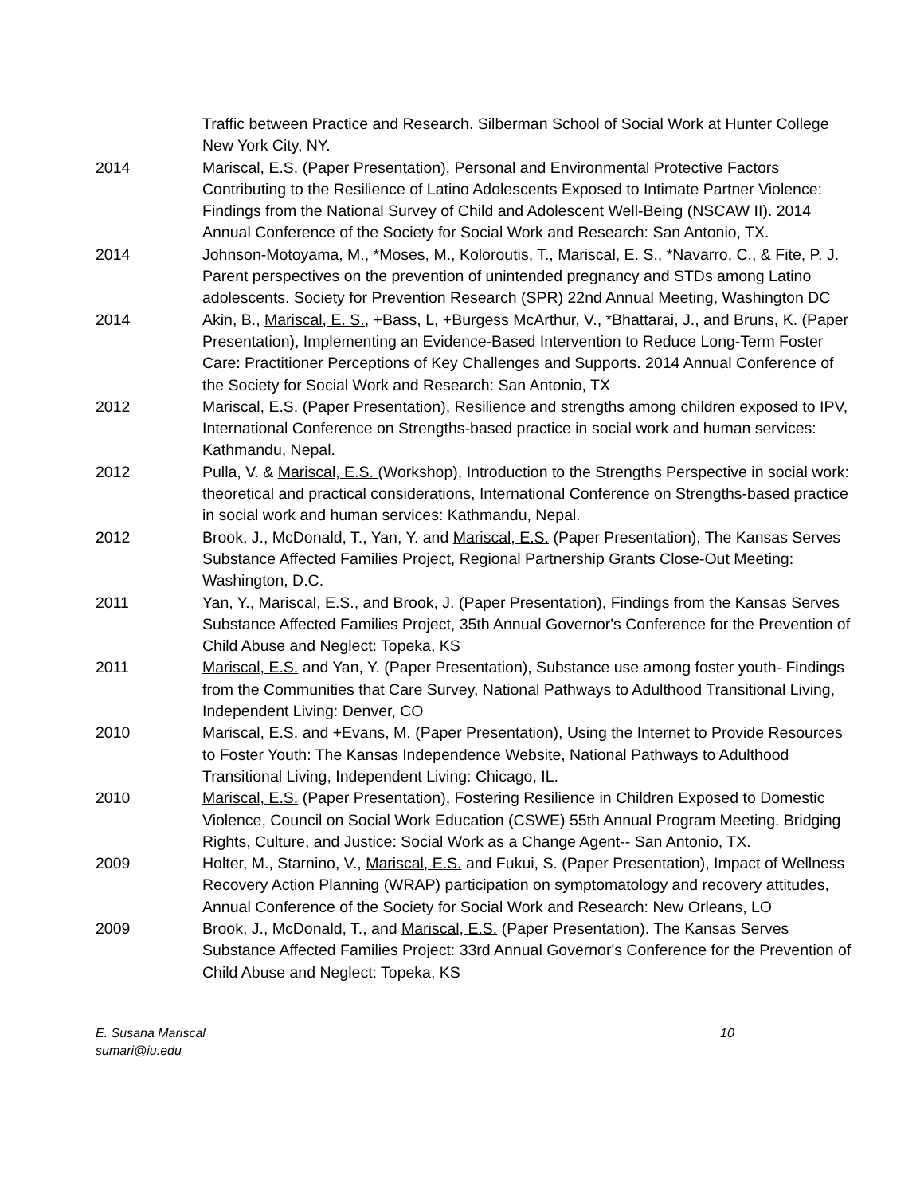Traffic between Practice and Research. Silberman School of Social Work at Hunter College New York City, NY.
2014 Mariscal, E.S. (Paper Presentation), Personal and Environmental Protective Factors Contributing to the Resilience of Latino Adolescents Exposed to Intimate Partner Violence: Findings from the National Survey of Child and Adolescent Well-Being (NSCAW II). 2014 Annual Conference of the Society for Social Work and Research: San Antonio, TX.
2014 Johnson-Motoyama, M., *Moses, M., Koloroutis, T., Mariscal, E. S., *Navarro, C., & Fite, P. J. Parent perspectives on the prevention of unintended pregnancy and STDs among Latino adolescents. Society for Prevention Research (SPR) 22nd Annual Meeting, Washington DC
2014 Akin, B., Mariscal, E. S., +Bass, L, +Burgess McArthur, V., *Bhattarai, J., and Bruns, K. (Paper Presentation), Implementing an Evidence-Based Intervention to Reduce Long-Term Foster Care: Practitioner Perceptions of Key Challenges and Supports. 2014 Annual Conference of the Society for Social Work and Research: San Antonio, TX
2012 Mariscal, E.S. (Paper Presentation), Resilience and strengths among children exposed to IPV, International Conference on Strengths-based practice in social work and human services: Kathmandu, Nepal.
2012 Pulla, V. & Mariscal, E.S. (Workshop), Introduction to the Strengths Perspective in social work: theoretical and practical considerations, International Conference on Strengths-based practice in social work and human services: Kathmandu, Nepal.
2012 Brook, J., McDonald, T., Yan, Y. and Mariscal, E.S. (Paper Presentation), The Kansas Serves Substance Affected Families Project, Regional Partnership Grants Close-Out Meeting: Washington, D.C.
2011 Yan, Y., Mariscal, E.S., and Brook, J. (Paper Presentation), Findings from the Kansas Serves Substance Affected Families Project, 35th Annual Governor's Conference for the Prevention of Child Abuse and Neglect: Topeka, KS
2011 Mariscal, E.S. and Yan, Y. (Paper Presentation), Substance use among foster youth- Findings from the Communities that Care Survey, National Pathways to Adulthood Transitional Living, Independent Living: Denver, CO
2010 Mariscal, E.S. and +Evans, M. (Paper Presentation), Using the Internet to Provide Resources to Foster Youth: The Kansas Independence Website, National Pathways to Adulthood Transitional Living, Independent Living: Chicago, IL.
2010 Mariscal, E.S. (Paper Presentation), Fostering Resilience in Children Exposed to Domestic Violence, Council on Social Work Education (CSWE) 55th Annual Program Meeting. Bridging Rights, Culture, and Justice: Social Work as a Change Agent-- San Antonio, TX.
2009 Holter, M., Starnino, V., Mariscal, E.S. and Fukui, S. (Paper Presentation), Impact of Wellness Recovery Action Planning (WRAP) participation on symptomatology and recovery attitudes, Annual Conference of the Society for Social Work and Research: New Orleans, LO
2009 Brook, J., McDonald, T., and Mariscal, E.S. (Paper Presentation). The Kansas Serves Substance Affected Families Project: 33rd Annual Governor's Conference for the Prevention of Child Abuse and Neglect: Topeka, KS
E. Susana Mariscal
sumari@iu.edu
10